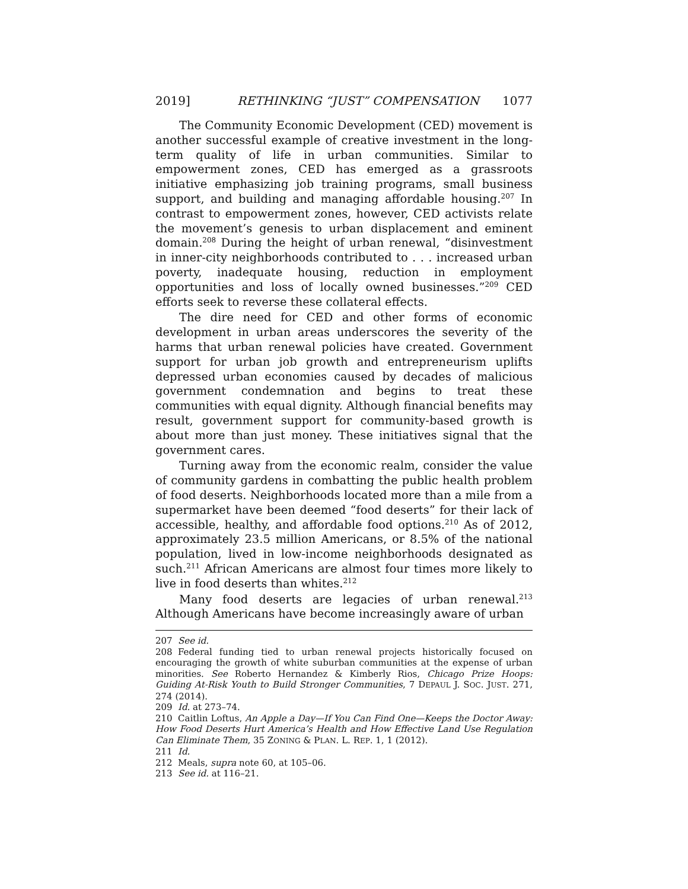2019] RETHINKING “JUST” COMPENSATION 1077
The Community Economic Development (CED) movement is another successful example of creative investment in the long-term quality of life in urban communities. Similar to empowerment zones, CED has emerged as a grassroots initiative emphasizing job training programs, small business support, and building and managing affordable housing.<sup>207</sup> In contrast to empowerment zones, however, CED activists relate the movement’s genesis to urban displacement and eminent domain.<sup>208</sup> During the height of urban renewal, “disinvestment in inner-city neighborhoods contributed to . . . increased urban poverty, inadequate housing, reduction in employment opportunities and loss of locally owned businesses.”<sup>209</sup> CED efforts seek to reverse these collateral effects.
The dire need for CED and other forms of economic development in urban areas underscores the severity of the harms that urban renewal policies have created. Government support for urban job growth and entrepreneurism uplifts depressed urban economies caused by decades of malicious government condemnation and begins to treat these communities with equal dignity. Although financial benefits may result, government support for community-based growth is about more than just money. These initiatives signal that the government cares.
Turning away from the economic realm, consider the value of community gardens in combatting the public health problem of food deserts. Neighborhoods located more than a mile from a supermarket have been deemed “food deserts” for their lack of accessible, healthy, and affordable food options.<sup>210</sup> As of 2012, approximately 23.5 million Americans, or 8.5% of the national population, lived in low-income neighborhoods designated as such.<sup>211</sup> African Americans are almost four times more likely to live in food deserts than whites.<sup>212</sup>
Many food deserts are legacies of urban renewal.<sup>213</sup> Although Americans have become increasingly aware of urban
207 See id.
208 Federal funding tied to urban renewal projects historically focused on encouraging the growth of white suburban communities at the expense of urban minorities. See Roberto Hernandez & Kimberly Rios, Chicago Prize Hoops: Guiding At-Risk Youth to Build Stronger Communities, 7 DEPAUL J. SOC. JUST. 271, 274 (2014).
209 Id. at 273–74.
210 Caitlin Loftus, An Apple a Day—If You Can Find One—Keeps the Doctor Away: How Food Deserts Hurt America’s Health and How Effective Land Use Regulation Can Eliminate Them, 35 ZONING & PLAN. L. REP. 1, 1 (2012).
211 Id.
212 Meals, supra note 60, at 105–06.
213 See id. at 116–21.